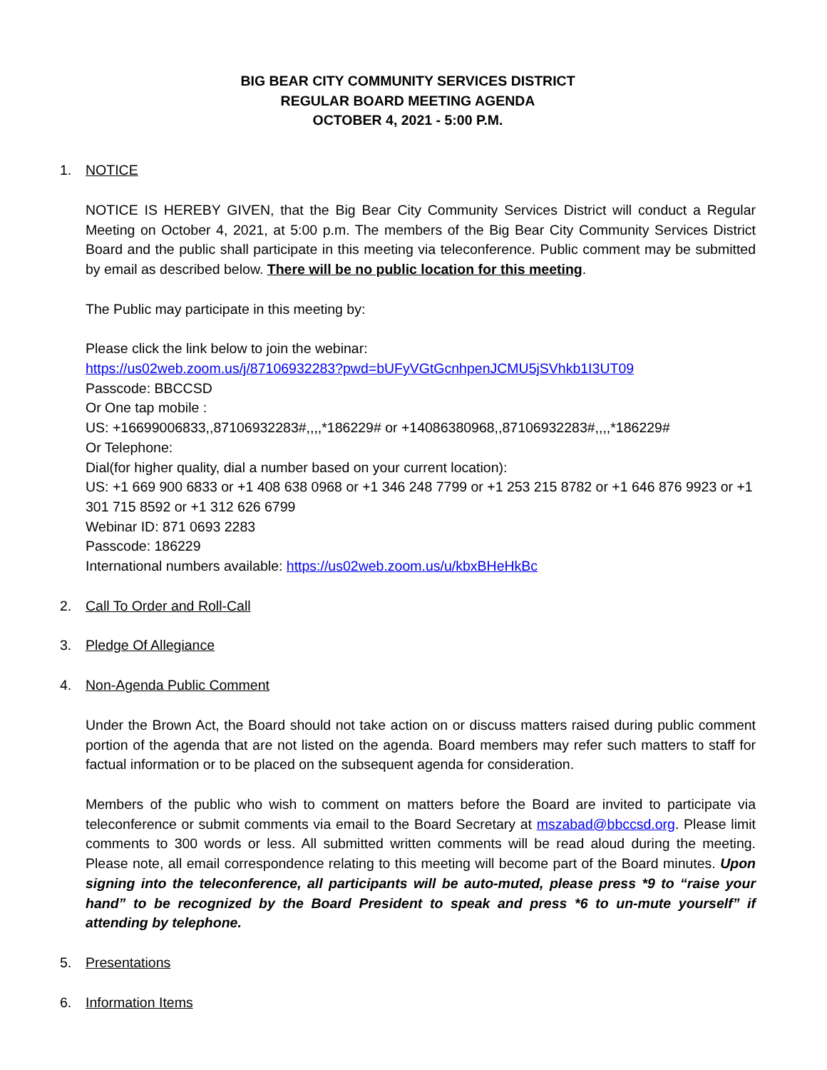BIG BEAR CITY COMMUNITY SERVICES DISTRICT
REGULAR BOARD MEETING AGENDA
OCTOBER 4, 2021 - 5:00 P.M.
1. NOTICE
NOTICE IS HEREBY GIVEN, that the Big Bear City Community Services District will conduct a Regular Meeting on October 4, 2021, at 5:00 p.m. The members of the Big Bear City Community Services District Board and the public shall participate in this meeting via teleconference. Public comment may be submitted by email as described below. There will be no public location for this meeting.
The Public may participate in this meeting by:
Please click the link below to join the webinar:
https://us02web.zoom.us/j/87106932283?pwd=bUFyVGtGcnhpenJCMU5jSVhkb1I3UT09
Passcode: BBCCSD
Or One tap mobile :
US: +16699006833,,87106932283#,,,,*186229# or +14086380968,,87106932283#,,,,*186229#
Or Telephone:
Dial(for higher quality, dial a number based on your current location):
US: +1 669 900 6833 or +1 408 638 0968 or +1 346 248 7799 or +1 253 215 8782 or +1 646 876 9923 or +1 301 715 8592 or +1 312 626 6799
Webinar ID: 871 0693 2283
Passcode: 186229
International numbers available: https://us02web.zoom.us/u/kbxBHeHkBc
2. Call To Order and Roll-Call
3. Pledge Of Allegiance
4. Non-Agenda Public Comment
Under the Brown Act, the Board should not take action on or discuss matters raised during public comment portion of the agenda that are not listed on the agenda. Board members may refer such matters to staff for factual information or to be placed on the subsequent agenda for consideration.
Members of the public who wish to comment on matters before the Board are invited to participate via teleconference or submit comments via email to the Board Secretary at mszabad@bbccsd.org. Please limit comments to 300 words or less. All submitted written comments will be read aloud during the meeting. Please note, all email correspondence relating to this meeting will become part of the Board minutes. Upon signing into the teleconference, all participants will be auto-muted, please press *9 to “raise your hand” to be recognized by the Board President to speak and press *6 to un-mute yourself” if attending by telephone.
5. Presentations
6. Information Items